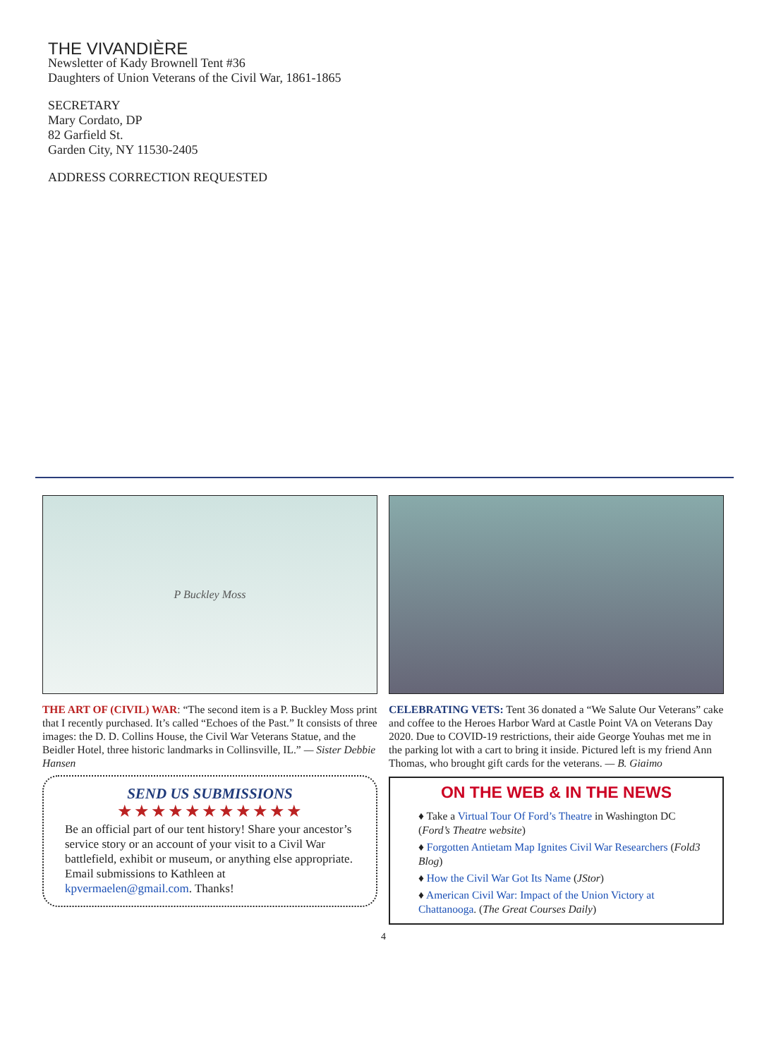THE VIVANDIÈRE
Newsletter of Kady Brownell Tent #36
Daughters of Union Veterans of the Civil War, 1861-1865
SECRETARY
Mary Cordato, DP
82 Garfield St.
Garden City, NY 11530-2405
ADDRESS CORRECTION REQUESTED
P Buckley Moss
THE ART OF (CIVIL) WAR: “The second item is a P. Buckley Moss print that I recently purchased. It’s called “Echoes of the Past.” It consists of three images: the D. D. Collins House, the Civil War Veterans Statue, and the Beidler Hotel, three historic landmarks in Collinsville, IL.” — Sister Debbie Hansen
SEND US SUBMISSIONS
★★★★★★★★★★★
Be an official part of our tent history! Share your ancestor’s service story or an account of your visit to a Civil War battlefield, exhibit or museum, or anything else appropriate. Email submissions to Kathleen at kpvermaelen@gmail.com. Thanks!
CELEBRATING VETS: Tent 36 donated a “We Salute Our Veterans” cake and coffee to the Heroes Harbor Ward at Castle Point VA on Veterans Day 2020. Due to COVID-19 restrictions, their aide George Youhas met me in the parking lot with a cart to bring it inside. Pictured left is my friend Ann Thomas, who brought gift cards for the veterans. — B. Giaimo
ON THE WEB & IN THE NEWS
♦ Take a Virtual Tour Of Ford’s Theatre in Washington DC (Ford’s Theatre website)
♦ Forgotten Antietam Map Ignites Civil War Researchers (Fold3 Blog)
♦ How the Civil War Got Its Name (JStor)
♦ American Civil War: Impact of the Union Victory at Chattanooga. (The Great Courses Daily)
4